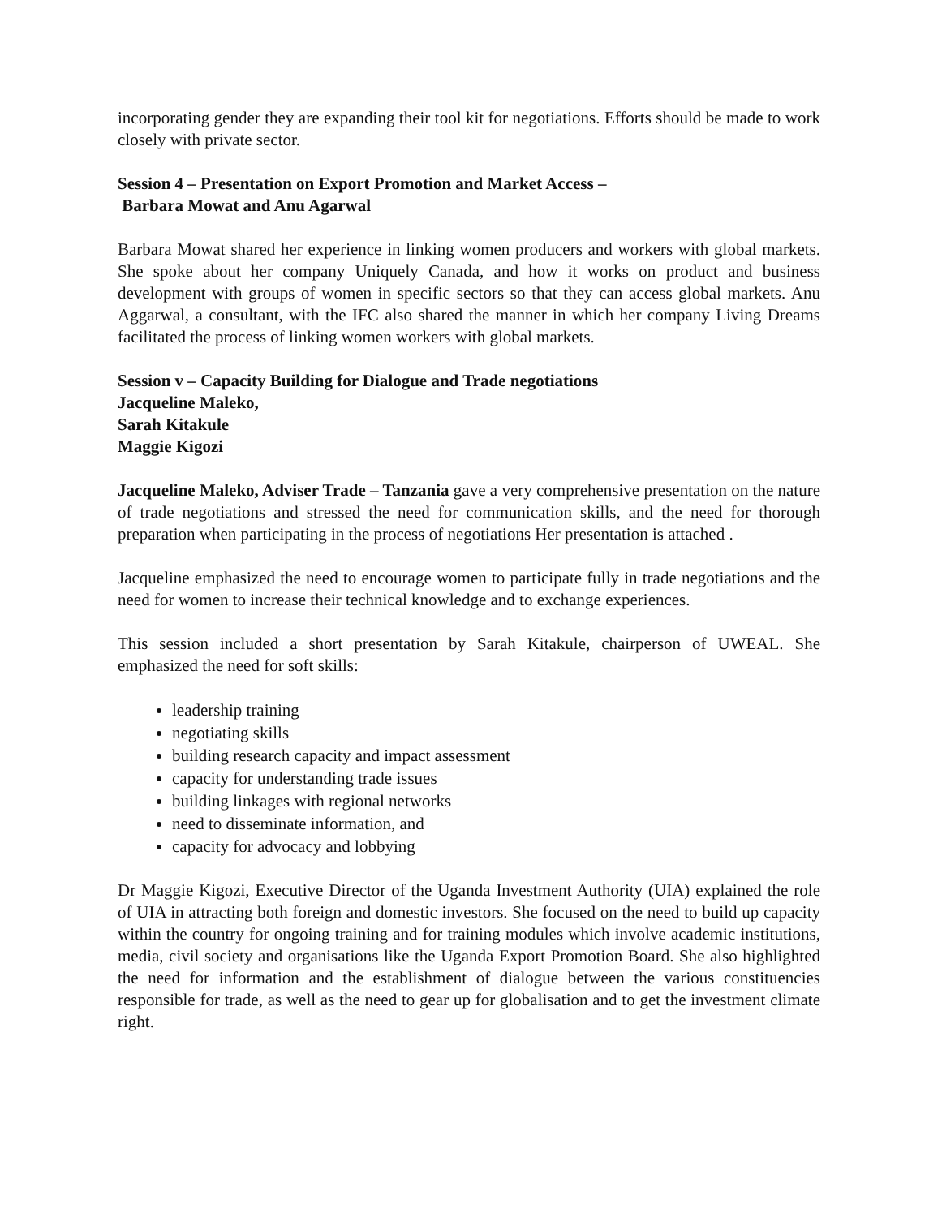incorporating gender they are expanding their tool kit for negotiations. Efforts should be made to work closely with private sector.
Session 4 – Presentation on Export Promotion and Market Access –
Barbara Mowat and Anu Agarwal
Barbara Mowat shared her experience in linking women producers and workers with global markets. She spoke about her company Uniquely Canada, and how it works on product and business development with groups of women in specific sectors so that they can access global markets. Anu Aggarwal, a consultant, with the IFC also shared the manner in which her company Living Dreams facilitated the process of linking women workers with global markets.
Session v – Capacity Building for Dialogue and Trade negotiations
Jacqueline Maleko,
Sarah Kitakule
Maggie Kigozi
Jacqueline Maleko, Adviser Trade – Tanzania gave a very comprehensive presentation on the nature of trade negotiations and stressed the need for communication skills, and the need for thorough preparation when participating in the process of negotiations Her presentation is attached .
Jacqueline emphasized the need to encourage women to participate fully in trade negotiations and the need for women to increase their technical knowledge and to exchange experiences.
This session included a short presentation by Sarah Kitakule, chairperson of UWEAL. She emphasized the need for soft skills:
leadership training
negotiating skills
building research capacity and impact assessment
capacity for understanding trade issues
building linkages with regional networks
need to disseminate information, and
capacity for advocacy and lobbying
Dr Maggie Kigozi, Executive Director of the Uganda Investment Authority (UIA) explained the role of UIA in attracting both foreign and domestic investors. She focused on the need to build up capacity within the country for ongoing training and for training modules which involve academic institutions, media, civil society and organisations like the Uganda Export Promotion Board. She also highlighted the need for information and the establishment of dialogue between the various constituencies responsible for trade, as well as the need to gear up for globalisation and to get the investment climate right.